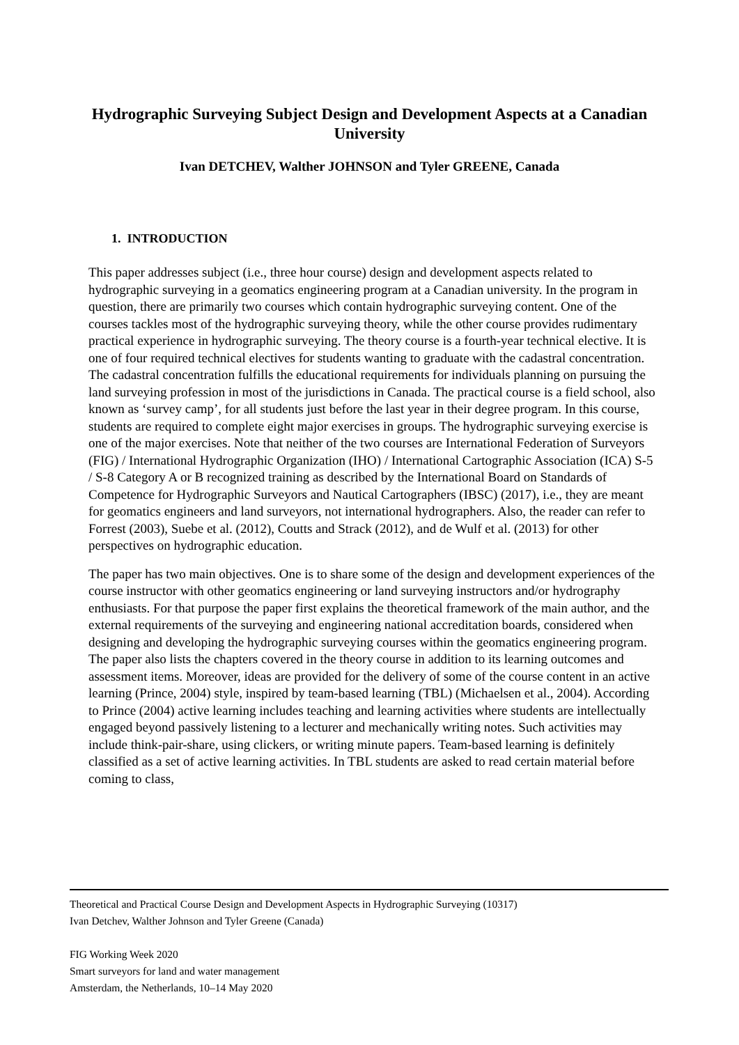Hydrographic Surveying Subject Design and Development Aspects at a Canadian University
Ivan DETCHEV, Walther JOHNSON and Tyler GREENE, Canada
1. INTRODUCTION
This paper addresses subject (i.e., three hour course) design and development aspects related to hydrographic surveying in a geomatics engineering program at a Canadian university. In the program in question, there are primarily two courses which contain hydrographic surveying content. One of the courses tackles most of the hydrographic surveying theory, while the other course provides rudimentary practical experience in hydrographic surveying. The theory course is a fourth-year technical elective. It is one of four required technical electives for students wanting to graduate with the cadastral concentration. The cadastral concentration fulfills the educational requirements for individuals planning on pursuing the land surveying profession in most of the jurisdictions in Canada. The practical course is a field school, also known as ‘survey camp’, for all students just before the last year in their degree program. In this course, students are required to complete eight major exercises in groups. The hydrographic surveying exercise is one of the major exercises. Note that neither of the two courses are International Federation of Surveyors (FIG) / International Hydrographic Organization (IHO) / International Cartographic Association (ICA) S-5 / S-8 Category A or B recognized training as described by the International Board on Standards of Competence for Hydrographic Surveyors and Nautical Cartographers (IBSC) (2017), i.e., they are meant for geomatics engineers and land surveyors, not international hydrographers. Also, the reader can refer to Forrest (2003), Suebe et al. (2012), Coutts and Strack (2012), and de Wulf et al. (2013) for other perspectives on hydrographic education.
The paper has two main objectives. One is to share some of the design and development experiences of the course instructor with other geomatics engineering or land surveying instructors and/or hydrography enthusiasts. For that purpose the paper first explains the theoretical framework of the main author, and the external requirements of the surveying and engineering national accreditation boards, considered when designing and developing the hydrographic surveying courses within the geomatics engineering program. The paper also lists the chapters covered in the theory course in addition to its learning outcomes and assessment items. Moreover, ideas are provided for the delivery of some of the course content in an active learning (Prince, 2004) style, inspired by team-based learning (TBL) (Michaelsen et al., 2004). According to Prince (2004) active learning includes teaching and learning activities where students are intellectually engaged beyond passively listening to a lecturer and mechanically writing notes. Such activities may include think-pair-share, using clickers, or writing minute papers. Team-based learning is definitely classified as a set of active learning activities. In TBL students are asked to read certain material before coming to class,
Theoretical and Practical Course Design and Development Aspects in Hydrographic Surveying (10317)
Ivan Detchev, Walther Johnson and Tyler Greene (Canada)
FIG Working Week 2020
Smart surveyors for land and water management
Amsterdam, the Netherlands, 10–14 May 2020